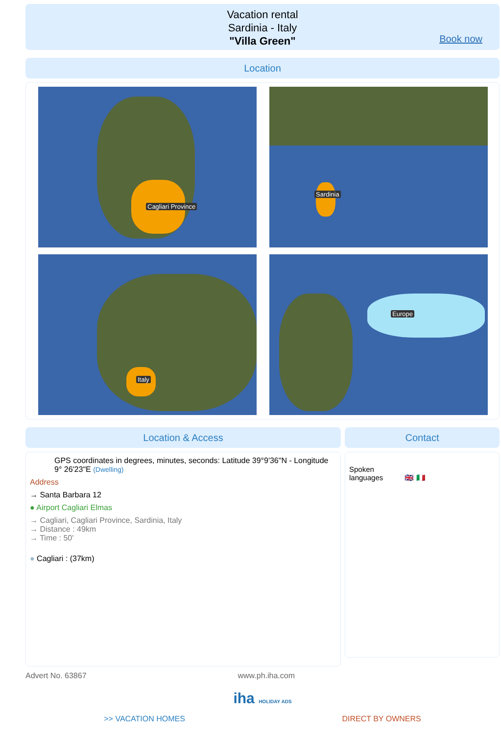Vacation rental
Sardinia - Italy
"Villa Green"
Book now
Location
Cagliari Province
Sardinia
Italy
Europe
Location & Access
GPS coordinates in degrees, minutes, seconds: Latitude 39°9'36"N - Longitude 9° 26'23"E (Dwelling)
Address
→ Santa Barbara 12
● Airport Cagliari Elmas
→ Cagliari, Cagliari Province, Sardinia, Italy
→ Distance : 49km
→ Time : 50'
● Cagliari : (37km)
Contact
Spoken
languages 🇬🇧 🇮🇹
Advert No. 63867 www.ph.iha.com
iha HOLIDAY ADS
>> VACATION HOMES DIRECT BY OWNERS